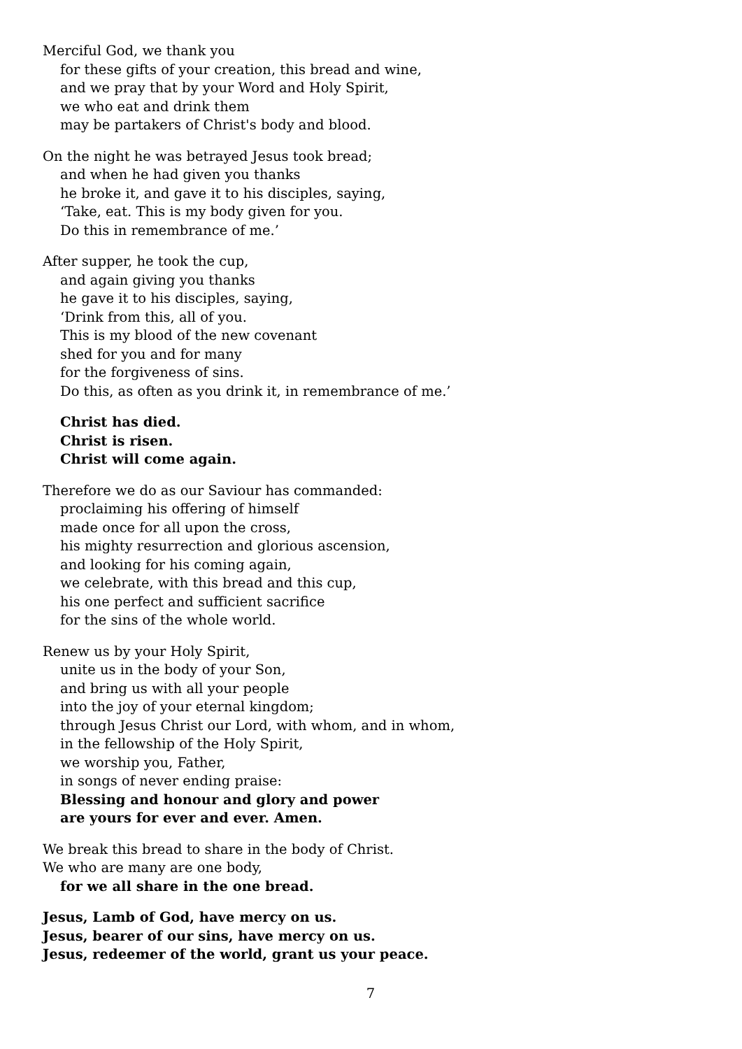Merciful God, we thank you
for these gifts of your creation, this bread and wine,
and we pray that by your Word and Holy Spirit,
we who eat and drink them
may be partakers of Christ's body and blood.
On the night he was betrayed Jesus took bread;
and when he had given you thanks
he broke it, and gave it to his disciples, saying,
‘Take, eat. This is my body given for you.
Do this in remembrance of me.’
After supper, he took the cup,
and again giving you thanks
he gave it to his disciples, saying,
‘Drink from this, all of you.
This is my blood of the new covenant
shed for you and for many
for the forgiveness of sins.
Do this, as often as you drink it, in remembrance of me.’
Christ has died.
Christ is risen.
Christ will come again.
Therefore we do as our Saviour has commanded:
proclaiming his offering of himself
made once for all upon the cross,
his mighty resurrection and glorious ascension,
and looking for his coming again,
we celebrate, with this bread and this cup,
his one perfect and sufficient sacrifice
for the sins of the whole world.
Renew us by your Holy Spirit,
unite us in the body of your Son,
and bring us with all your people
into the joy of your eternal kingdom;
through Jesus Christ our Lord, with whom, and in whom,
in the fellowship of the Holy Spirit,
we worship you, Father,
in songs of never ending praise:
Blessing and honour and glory and power
are yours for ever and ever. Amen.
We break this bread to share in the body of Christ.
We who are many are one body,
for we all share in the one bread.
Jesus, Lamb of God, have mercy on us.
Jesus, bearer of our sins, have mercy on us.
Jesus, redeemer of the world, grant us your peace.
7